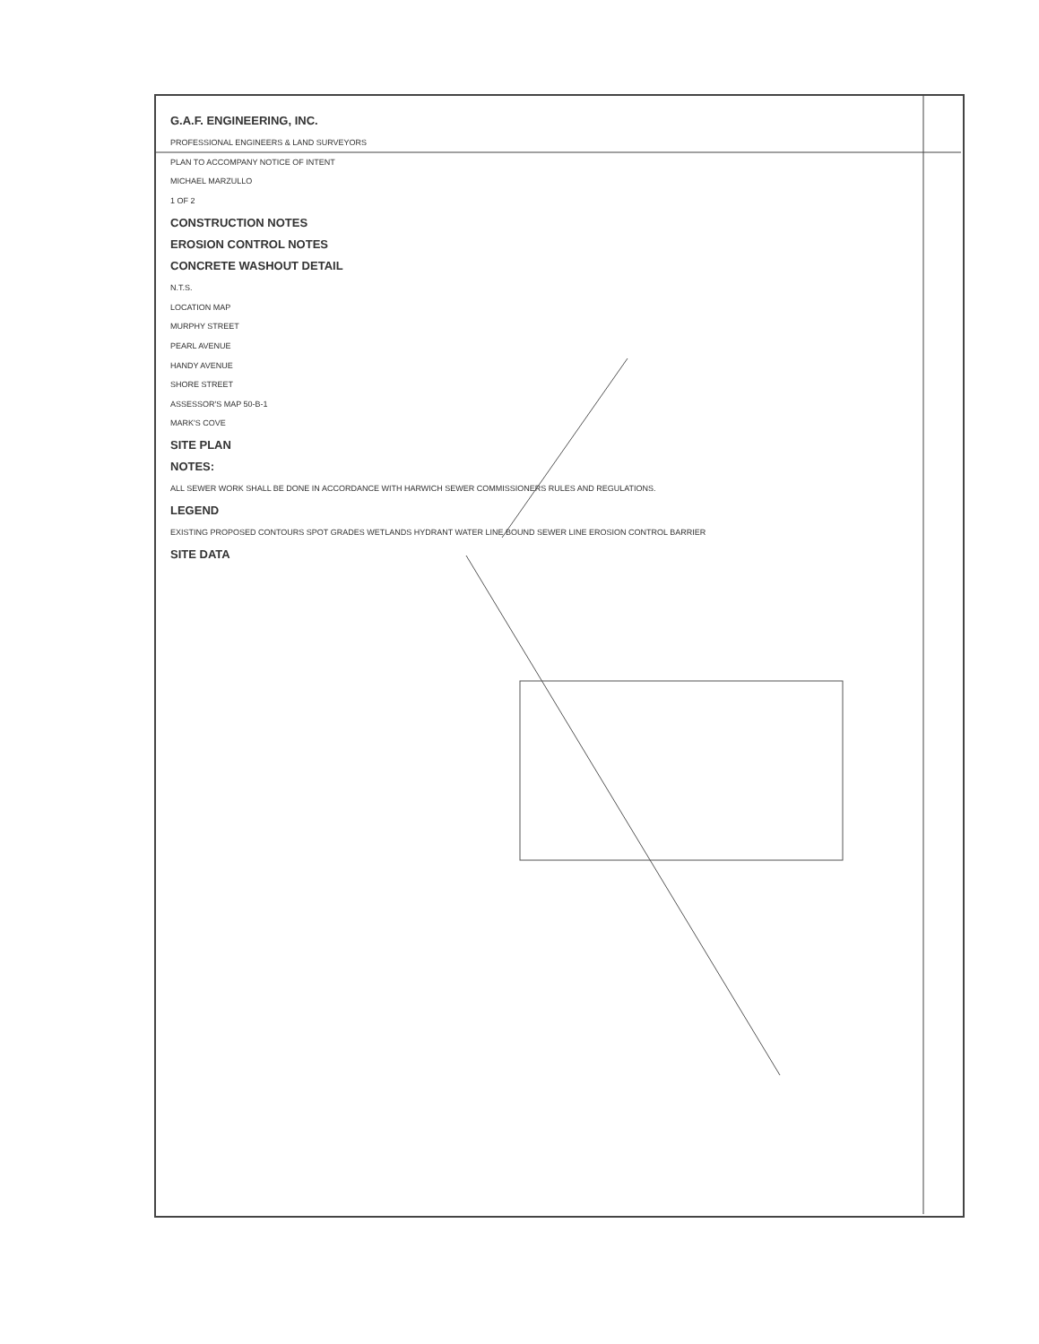G.A.F. ENGINEERING, INC.
PROFESSIONAL ENGINEERS & LAND SURVEYORS
PLAN TO ACCOMPANY NOTICE OF INTENT
MICHAEL MARZULLO
1 OF 2
CONSTRUCTION NOTES
EROSION CONTROL NOTES
CONCRETE WASHOUT DETAIL
N.T.S.
LOCATION MAP
MURPHY STREET
PEARL AVENUE
HANDY AVENUE
SHORE STREET
ASSESSOR'S MAP 50-B-1
MARK'S COVE
SITE PLAN
NOTES:
ALL SEWER WORK SHALL BE DONE IN ACCORDANCE WITH HARWICH SEWER COMMISSIONERS RULES AND REGULATIONS.
LEGEND
EXISTING PROPOSED CONTOURS SPOT GRADES WETLANDS HYDRANT WATER LINE BOUND SEWER LINE EROSION CONTROL BARRIER
SITE DATA